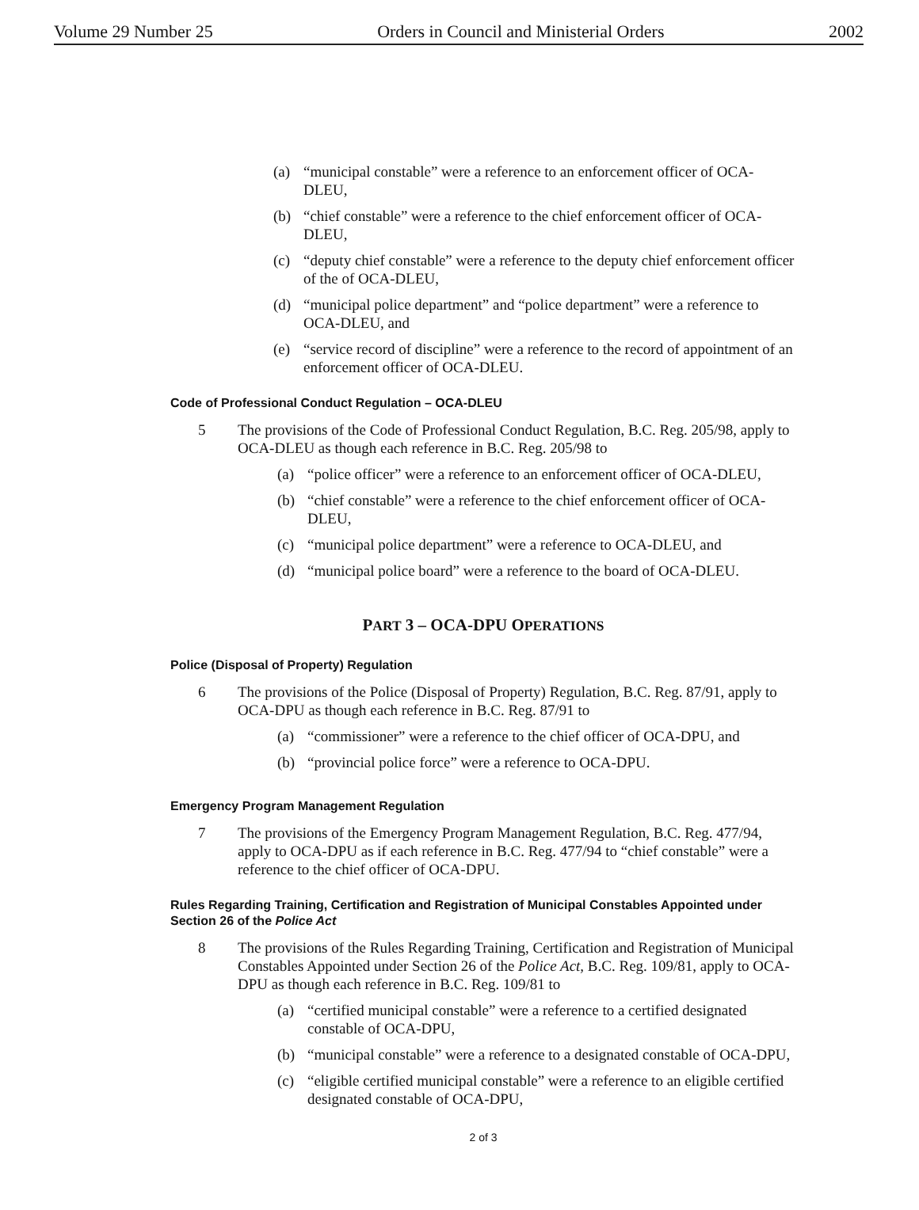Volume 29 Number 25 Orders in Council and Ministerial Orders 2002
(a) “municipal constable” were a reference to an enforcement officer of OCA-DLEU,
(b) “chief constable” were a reference to the chief enforcement officer of OCA-DLEU,
(c) “deputy chief constable” were a reference to the deputy chief enforcement officer of the of OCA-DLEU,
(d) “municipal police department” and “police department” were a reference to OCA-DLEU, and
(e) “service record of discipline” were a reference to the record of appointment of an enforcement officer of OCA-DLEU.
Code of Professional Conduct Regulation – OCA-DLEU
5 The provisions of the Code of Professional Conduct Regulation, B.C. Reg. 205/98, apply to OCA-DLEU as though each reference in B.C. Reg. 205/98 to
(a) “police officer” were a reference to an enforcement officer of OCA-DLEU,
(b) “chief constable” were a reference to the chief enforcement officer of OCA-DLEU,
(c) “municipal police department” were a reference to OCA-DLEU, and
(d) “municipal police board” were a reference to the board of OCA-DLEU.
PART 3 – OCA-DPU OPERATIONS
Police (Disposal of Property) Regulation
6 The provisions of the Police (Disposal of Property) Regulation, B.C. Reg. 87/91, apply to OCA-DPU as though each reference in B.C. Reg. 87/91 to
(a) “commissioner” were a reference to the chief officer of OCA-DPU, and
(b) “provincial police force” were a reference to OCA-DPU.
Emergency Program Management Regulation
7 The provisions of the Emergency Program Management Regulation, B.C. Reg. 477/94, apply to OCA-DPU as if each reference in B.C. Reg. 477/94 to “chief constable” were a reference to the chief officer of OCA-DPU.
Rules Regarding Training, Certification and Registration of Municipal Constables Appointed under Section 26 of the Police Act
8 The provisions of the Rules Regarding Training, Certification and Registration of Municipal Constables Appointed under Section 26 of the Police Act, B.C. Reg. 109/81, apply to OCA-DPU as though each reference in B.C. Reg. 109/81 to
(a) “certified municipal constable” were a reference to a certified designated constable of OCA-DPU,
(b) “municipal constable” were a reference to a designated constable of OCA-DPU,
(c) “eligible certified municipal constable” were a reference to an eligible certified designated constable of OCA-DPU,
2 of 3